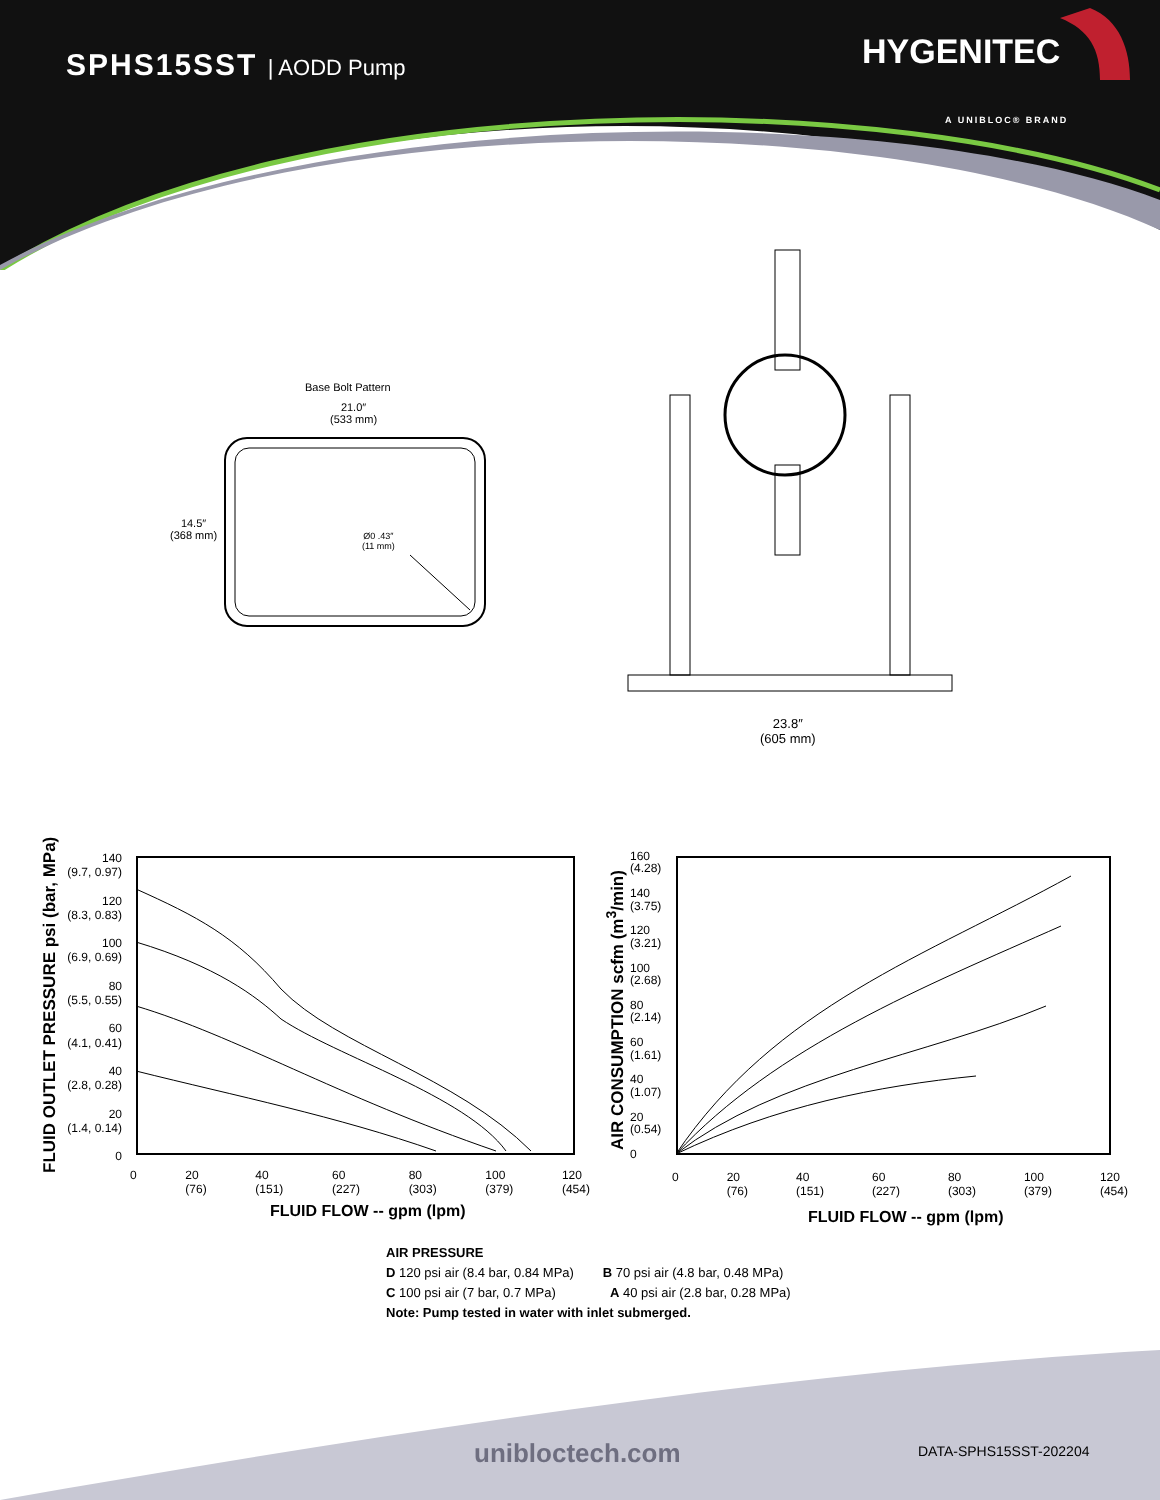SPHS15SST | AODD Pump HYGENITEC
A UNIBLOC® BRAND
Base Bolt Pattern
21.0″
(533 mm)
14.5″
(368 mm)
Ø0 .43″
(11 mm)
23.8″
(605 mm)
FLUID OUTLET PRESSURE psi (bar, MPa)
140
(9.7, 0.97)
120
(8.3, 0.83)
100
(6.9, 0.69)
80
(5.5, 0.55)
60
(4.1, 0.41)
40
(2.8, 0.28)
20
(1.4, 0.14)
0
0 20
(76) 40
(151) 60
(227) 80
(303) 100
(379) 120
(454)
FLUID FLOW -- gpm (lpm)
AIR CONSUMPTION scfm (m<sup>3</sup>/min)
160
(4.28)
140
(3.75)
120
(3.21)
100
(2.68)
80
(2.14)
60
(1.61)
40
(1.07)
20
(0.54)
0
0 20
(76) 40
(151) 60
(227) 80
(303) 100
(379) 120
(454)
FLUID FLOW -- gpm (lpm)
AIR PRESSURE
D 120 psi air (8.4 bar, 0.84 MPa) B 70 psi air (4.8 bar, 0.48 MPa)
C 100 psi air (7 bar, 0.7 MPa) A 40 psi air (2.8 bar, 0.28 MPa)
Note: Pump tested in water with inlet submerged.
unibloctech.com DATA-SPHS15SST-202204